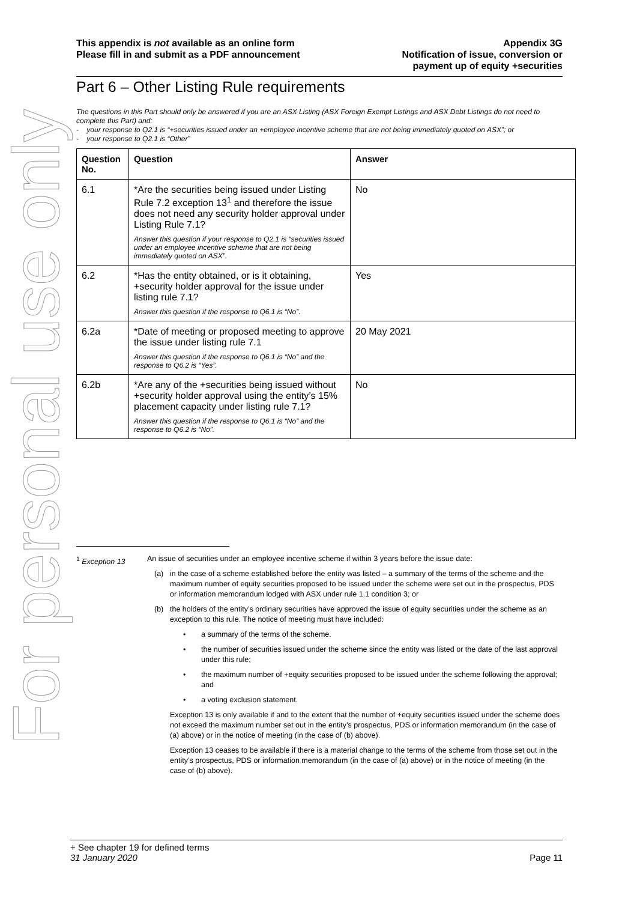For personal use only
This appendix is not available as an online form
Please fill in and submit as a PDF announcement
Appendix 3G
Notification of issue, conversion or
payment up of equity +securities
Part 6 – Other Listing Rule requirements
The questions in this Part should only be answered if you are an ASX Listing (ASX Foreign Exempt Listings and ASX Debt Listings do not need to complete this Part) and:
- your response to Q2.1 is “+securities issued under an +employee incentive scheme that are not being immediately quoted on ASX”; or
- your response to Q2.1 is “Other”
| Question No. | Question | Answer |
| --- | --- | --- |
| 6.1 | *Are the securities being issued under Listing Rule 7.2 exception 13<sup>1</sup> and therefore the issue does not need any security holder approval under Listing Rule 7.1? Answer this question if your response to Q2.1 is “securities issued under an employee incentive scheme that are not being immediately quoted on ASX”. | No |
| 6.2 | *Has the entity obtained, or is it obtaining, +security holder approval for the issue under listing rule 7.1? Answer this question if the response to Q6.1 is “No”. | Yes |
| 6.2a | *Date of meeting or proposed meeting to approve the issue under listing rule 7.1 Answer this question if the response to Q6.1 is “No” and the response to Q6.2 is “Yes”. | 20 May 2021 |
| 6.2b | *Are any of the +securities being issued without +security holder approval using the entity’s 15% placement capacity under listing rule 7.1? Answer this question if the response to Q6.1 is “No” and the response to Q6.2 is “No”. | No |
<sup>1</sup> Exception 13 An issue of securities under an employee incentive scheme if within 3 years before the issue date:
(a) in the case of a scheme established before the entity was listed – a summary of the terms of the scheme and the maximum number of equity securities proposed to be issued under the scheme were set out in the prospectus, PDS or information memorandum lodged with ASX under rule 1.1 condition 3; or
(b) the holders of the entity’s ordinary securities have approved the issue of equity securities under the scheme as an exception to this rule. The notice of meeting must have included:
• a summary of the terms of the scheme.
• the number of securities issued under the scheme since the entity was listed or the date of the last approval under this rule;
• the maximum number of +equity securities proposed to be issued under the scheme following the approval; and
• a voting exclusion statement.
Exception 13 is only available if and to the extent that the number of +equity securities issued under the scheme does not exceed the maximum number set out in the entity’s prospectus, PDS or information memorandum (in the case of (a) above) or in the notice of meeting (in the case of (b) above).
Exception 13 ceases to be available if there is a material change to the terms of the scheme from those set out in the entity’s prospectus, PDS or information memorandum (in the case of (a) above) or in the notice of meeting (in the case of (b) above).
+ See chapter 19 for defined terms
31 January 2020 Page 11